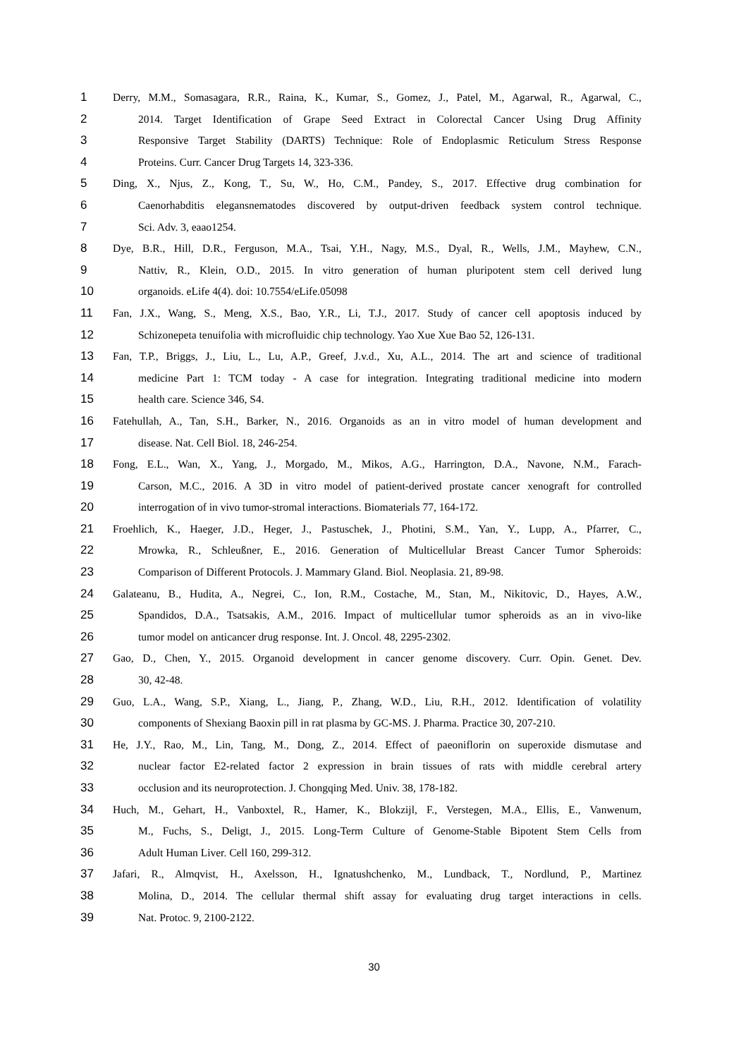1 Derry, M.M., Somasagara, R.R., Raina, K., Kumar, S., Gomez, J., Patel, M., Agarwal, R., Agarwal, C.,
2 2014. Target Identification of Grape Seed Extract in Colorectal Cancer Using Drug Affinity
3 Responsive Target Stability (DARTS) Technique: Role of Endoplasmic Reticulum Stress Response
4 Proteins. Curr. Cancer Drug Targets 14, 323-336.
5 Ding, X., Njus, Z., Kong, T., Su, W., Ho, C.M., Pandey, S., 2017. Effective drug combination for
6 Caenorhabditis elegansnematodes discovered by output-driven feedback system control technique.
7 Sci. Adv. 3, eaao1254.
8 Dye, B.R., Hill, D.R., Ferguson, M.A., Tsai, Y.H., Nagy, M.S., Dyal, R., Wells, J.M., Mayhew, C.N.,
9 Nattiv, R., Klein, O.D., 2015. In vitro generation of human pluripotent stem cell derived lung
10 organoids. eLife 4(4). doi: 10.7554/eLife.05098
11 Fan, J.X., Wang, S., Meng, X.S., Bao, Y.R., Li, T.J., 2017. Study of cancer cell apoptosis induced by
12 Schizonepeta tenuifolia with microfluidic chip technology. Yao Xue Xue Bao 52, 126-131.
13 Fan, T.P., Briggs, J., Liu, L., Lu, A.P., Greef, J.v.d., Xu, A.L., 2014. The art and science of traditional
14 medicine Part 1: TCM today - A case for integration. Integrating traditional medicine into modern
15 health care. Science 346, S4.
16 Fatehullah, A., Tan, S.H., Barker, N., 2016. Organoids as an in vitro model of human development and
17 disease. Nat. Cell Biol. 18, 246-254.
18 Fong, E.L., Wan, X., Yang, J., Morgado, M., Mikos, A.G., Harrington, D.A., Navone, N.M., Farach-
19 Carson, M.C., 2016. A 3D in vitro model of patient-derived prostate cancer xenograft for controlled
20 interrogation of in vivo tumor-stromal interactions. Biomaterials 77, 164-172.
21 Froehlich, K., Haeger, J.D., Heger, J., Pastuschek, J., Photini, S.M., Yan, Y., Lupp, A., Pfarrer, C.,
22 Mrowka, R., Schleußner, E., 2016. Generation of Multicellular Breast Cancer Tumor Spheroids:
23 Comparison of Different Protocols. J. Mammary Gland. Biol. Neoplasia. 21, 89-98.
24 Galateanu, B., Hudita, A., Negrei, C., Ion, R.M., Costache, M., Stan, M., Nikitovic, D., Hayes, A.W.,
25 Spandidos, D.A., Tsatsakis, A.M., 2016. Impact of multicellular tumor spheroids as an in vivo-like
26 tumor model on anticancer drug response. Int. J. Oncol. 48, 2295-2302.
27 Gao, D., Chen, Y., 2015. Organoid development in cancer genome discovery. Curr. Opin. Genet. Dev.
28 30, 42-48.
29 Guo, L.A., Wang, S.P., Xiang, L., Jiang, P., Zhang, W.D., Liu, R.H., 2012. Identification of volatility
30 components of Shexiang Baoxin pill in rat plasma by GC-MS. J. Pharma. Practice 30, 207-210.
31 He, J.Y., Rao, M., Lin, Tang, M., Dong, Z., 2014. Effect of paeoniflorin on superoxide dismutase and
32 nuclear factor E2-related factor 2 expression in brain tissues of rats with middle cerebral artery
33 occlusion and its neuroprotection. J. Chongqing Med. Univ. 38, 178-182.
34 Huch, M., Gehart, H., Vanboxtel, R., Hamer, K., Blokzijl, F., Verstegen, M.A., Ellis, E., Vanwenum,
35 M., Fuchs, S., Deligt, J., 2015. Long-Term Culture of Genome-Stable Bipotent Stem Cells from
36 Adult Human Liver. Cell 160, 299-312.
37 Jafari, R., Almqvist, H., Axelsson, H., Ignatushchenko, M., Lundback, T., Nordlund, P., Martinez
38 Molina, D., 2014. The cellular thermal shift assay for evaluating drug target interactions in cells.
39 Nat. Protoc. 9, 2100-2122.
30